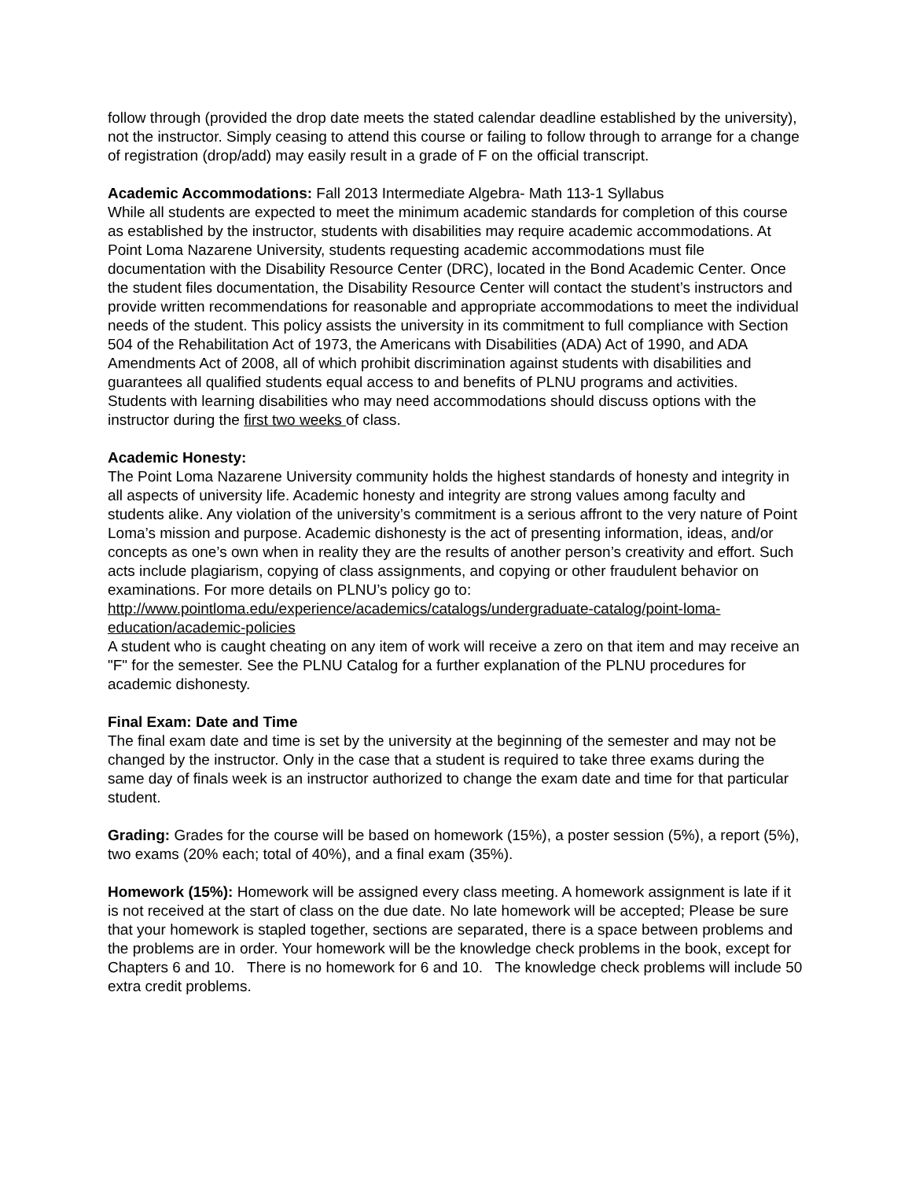follow through (provided the drop date meets the stated calendar deadline established by the university), not the instructor. Simply ceasing to attend this course or failing to follow through to arrange for a change of registration (drop/add) may easily result in a grade of F on the official transcript.
Academic Accommodations: Fall 2013 Intermediate Algebra- Math 113-1 Syllabus
While all students are expected to meet the minimum academic standards for completion of this course as established by the instructor, students with disabilities may require academic accommodations. At Point Loma Nazarene University, students requesting academic accommodations must file documentation with the Disability Resource Center (DRC), located in the Bond Academic Center. Once the student files documentation, the Disability Resource Center will contact the student’s instructors and provide written recommendations for reasonable and appropriate accommodations to meet the individual needs of the student. This policy assists the university in its commitment to full compliance with Section 504 of the Rehabilitation Act of 1973, the Americans with Disabilities (ADA) Act of 1990, and ADA Amendments Act of 2008, all of which prohibit discrimination against students with disabilities and guarantees all qualified students equal access to and benefits of PLNU programs and activities.
Students with learning disabilities who may need accommodations should discuss options with the instructor during the first two weeks of class.
Academic Honesty:
The Point Loma Nazarene University community holds the highest standards of honesty and integrity in all aspects of university life. Academic honesty and integrity are strong values among faculty and students alike. Any violation of the university’s commitment is a serious affront to the very nature of Point Loma’s mission and purpose. Academic dishonesty is the act of presenting information, ideas, and/or concepts as one’s own when in reality they are the results of another person’s creativity and effort. Such acts include plagiarism, copying of class assignments, and copying or other fraudulent behavior on examinations. For more details on PLNU’s policy go to: http://www.pointloma.edu/experience/academics/catalogs/undergraduate-catalog/point-loma-education/academic-policies
A student who is caught cheating on any item of work will receive a zero on that item and may receive an "F" for the semester. See the PLNU Catalog for a further explanation of the PLNU procedures for academic dishonesty.
Final Exam: Date and Time
The final exam date and time is set by the university at the beginning of the semester and may not be changed by the instructor. Only in the case that a student is required to take three exams during the same day of finals week is an instructor authorized to change the exam date and time for that particular student.
Grading: Grades for the course will be based on homework (15%), a poster session (5%), a report (5%), two exams (20% each; total of 40%), and a final exam (35%).
Homework (15%): Homework will be assigned every class meeting. A homework assignment is late if it is not received at the start of class on the due date. No late homework will be accepted; Please be sure that your homework is stapled together, sections are separated, there is a space between problems and the problems are in order. Your homework will be the knowledge check problems in the book, except for Chapters 6 and 10. There is no homework for 6 and 10. The knowledge check problems will include 50 extra credit problems.